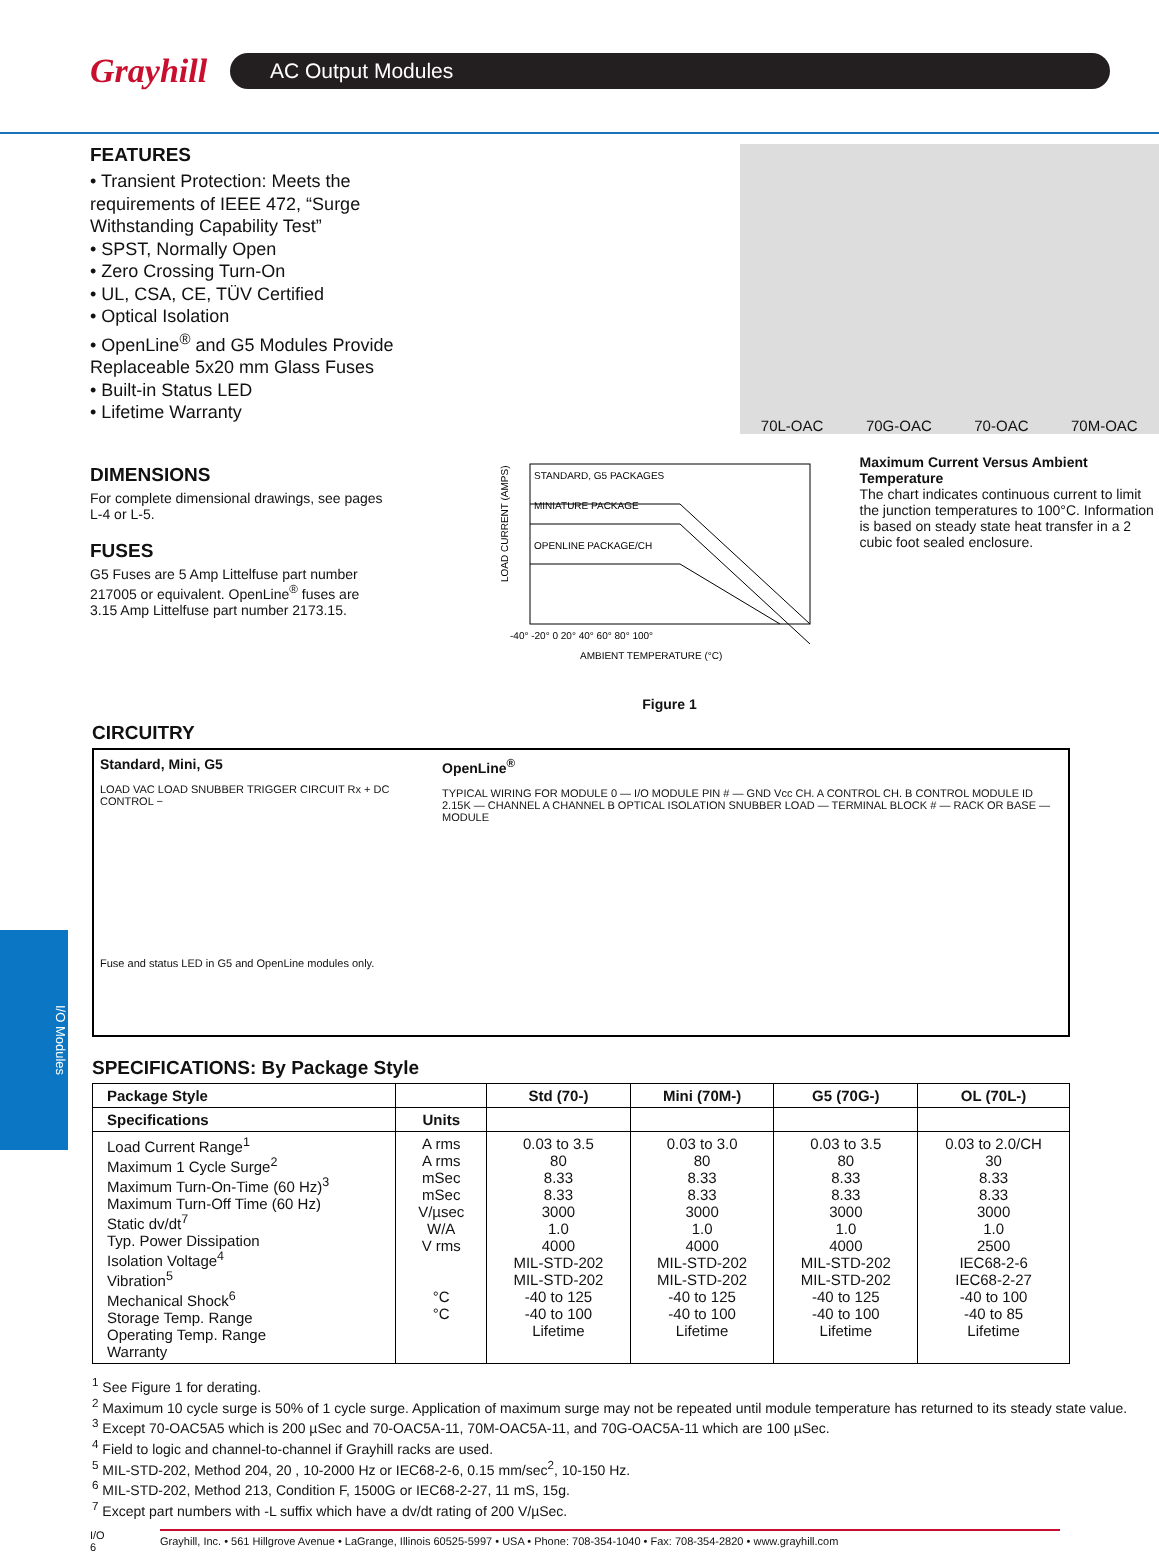Grayhill
AC Output Modules
FEATURES
• Transient Protection: Meets the requirements of IEEE 472, “Surge Withstanding Capability Test”
• SPST, Normally Open
• Zero Crossing Turn-On
• UL, CSA, CE, TÜV Certified
• Optical Isolation
• OpenLine<sup>®</sup> and G5 Modules Provide Replaceable 5x20 mm Glass Fuses
• Built-in Status LED
• Lifetime Warranty
70L-OAC 70G-OAC 70-OAC 70M-OAC
DIMENSIONS
For complete dimensional drawings, see pages L-4 or L-5.
FUSES
G5 Fuses are 5 Amp Littelfuse part number 217005 or equivalent. OpenLine<sup>®</sup> fuses are 3.15 Amp Littelfuse part number 2173.15.
STANDARD, G5 PACKAGES
MINIATURE PACKAGE
OPENLINE PACKAGE/CH
-40° -20° 0 20° 40° 60° 80° 100°
AMBIENT TEMPERATURE (°C)
LOAD CURRENT (AMPS)
Figure 1
Maximum Current Versus Ambient Temperature
The chart indicates continuous current to limit the junction temperatures to 100°C. Information is based on steady state heat transfer in a 2 cubic foot sealed enclosure.
CIRCUITRY
Standard, Mini, G5
LOAD VAC LOAD SNUBBER TRIGGER CIRCUIT Rx + DC CONTROL −
Fuse and status LED in G5 and OpenLine modules only.
OpenLine<sup>®</sup>
TYPICAL WIRING FOR MODULE 0 — I/O MODULE PIN # — GND Vcc CH. A CONTROL CH. B CONTROL MODULE ID 2.15K — CHANNEL A CHANNEL B OPTICAL ISOLATION SNUBBER LOAD — TERMINAL BLOCK # — RACK OR BASE — MODULE
SPECIFICATIONS: By Package Style
| Package Style | | Std (70-) | Mini (70M-) | G5 (70G-) | OL (70L-) |
| --- | --- | --- | --- | --- | --- |
| Specifications | Units | | | | |
| Load Current Range<sup>1</sup> Maximum 1 Cycle Surge<sup>2</sup> Maximum Turn-On-Time (60 Hz)<sup>3</sup> Maximum Turn-Off Time (60 Hz) Static dv/dt<sup>7</sup> Typ. Power Dissipation Isolation Voltage<sup>4</sup> Vibration<sup>5</sup> Mechanical Shock<sup>6</sup> Storage Temp. Range Operating Temp. Range Warranty | A rms A rms mSec mSec V/µsec W/A V rms °C °C | 0.03 to 3.5 80 8.33 8.33 3000 1.0 4000 MIL-STD-202 MIL-STD-202 -40 to 125 -40 to 100 Lifetime | 0.03 to 3.0 80 8.33 8.33 3000 1.0 4000 MIL-STD-202 MIL-STD-202 -40 to 125 -40 to 100 Lifetime | 0.03 to 3.5 80 8.33 8.33 3000 1.0 4000 MIL-STD-202 MIL-STD-202 -40 to 125 -40 to 100 Lifetime | 0.03 to 2.0/CH 30 8.33 8.33 3000 1.0 2500 IEC68-2-6 IEC68-2-27 -40 to 100 -40 to 85 Lifetime |
<sup>1</sup> See Figure 1 for derating.
<sup>2</sup> Maximum 10 cycle surge is 50% of 1 cycle surge. Application of maximum surge may not be repeated until module temperature has returned to its steady state value.
<sup>3</sup> Except 70-OAC5A5 which is 200 µSec and 70-OAC5A-11, 70M-OAC5A-11, and 70G-OAC5A-11 which are 100 µSec.
<sup>4</sup> Field to logic and channel-to-channel if Grayhill racks are used.
<sup>5</sup> MIL-STD-202, Method 204, 20 , 10-2000 Hz or IEC68-2-6, 0.15 mm/sec<sup>2</sup>, 10-150 Hz.
<sup>6</sup> MIL-STD-202, Method 213, Condition F, 1500G or IEC68-2-27, 11 mS, 15g.
<sup>7</sup> Except part numbers with -L suffix which have a dv/dt rating of 200 V/µSec.
I/O
6 Grayhill, Inc. • 561 Hillgrove Avenue • LaGrange, Illinois 60525-5997 • USA • Phone: 708-354-1040 • Fax: 708-354-2820 • www.grayhill.com
I/O Modules